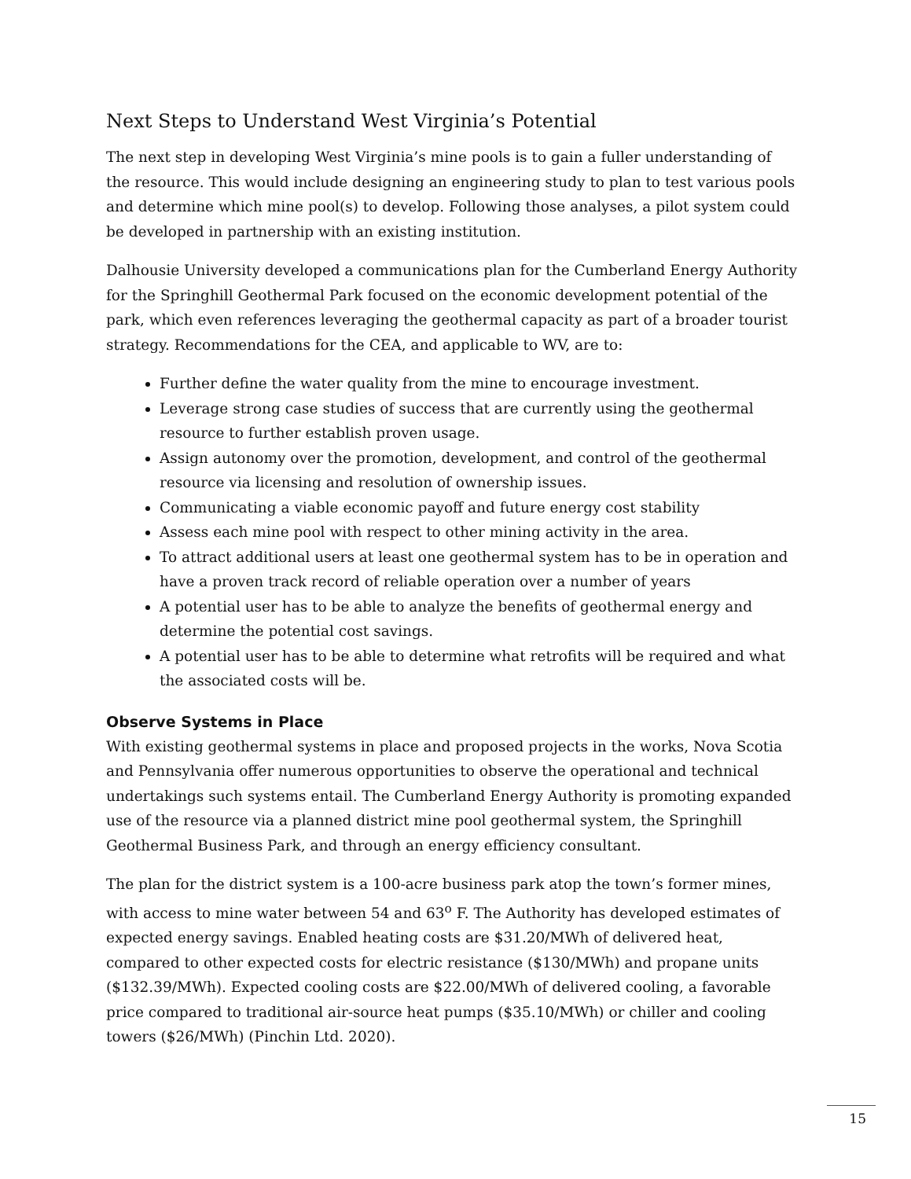Next Steps to Understand West Virginia’s Potential
The next step in developing West Virginia’s mine pools is to gain a fuller understanding of the resource. This would include designing an engineering study to plan to test various pools and determine which mine pool(s) to develop. Following those analyses, a pilot system could be developed in partnership with an existing institution.
Dalhousie University developed a communications plan for the Cumberland Energy Authority for the Springhill Geothermal Park focused on the economic development potential of the park, which even references leveraging the geothermal capacity as part of a broader tourist strategy. Recommendations for the CEA, and applicable to WV, are to:
Further define the water quality from the mine to encourage investment.
Leverage strong case studies of success that are currently using the geothermal resource to further establish proven usage.
Assign autonomy over the promotion, development, and control of the geothermal resource via licensing and resolution of ownership issues.
Communicating a viable economic payoff and future energy cost stability
Assess each mine pool with respect to other mining activity in the area.
To attract additional users at least one geothermal system has to be in operation and have a proven track record of reliable operation over a number of years
A potential user has to be able to analyze the benefits of geothermal energy and determine the potential cost savings.
A potential user has to be able to determine what retrofits will be required and what the associated costs will be.
Observe Systems in Place
With existing geothermal systems in place and proposed projects in the works, Nova Scotia and Pennsylvania offer numerous opportunities to observe the operational and technical undertakings such systems entail. The Cumberland Energy Authority is promoting expanded use of the resource via a planned district mine pool geothermal system, the Springhill Geothermal Business Park, and through an energy efficiency consultant.
The plan for the district system is a 100-acre business park atop the town’s former mines, with access to mine water between 54 and 63<sup>o</sup> F. The Authority has developed estimates of expected energy savings. Enabled heating costs are $31.20/MWh of delivered heat, compared to other expected costs for electric resistance ($130/MWh) and propane units ($132.39/MWh). Expected cooling costs are $22.00/MWh of delivered cooling, a favorable price compared to traditional air-source heat pumps ($35.10/MWh) or chiller and cooling towers ($26/MWh) (Pinchin Ltd. 2020).
15